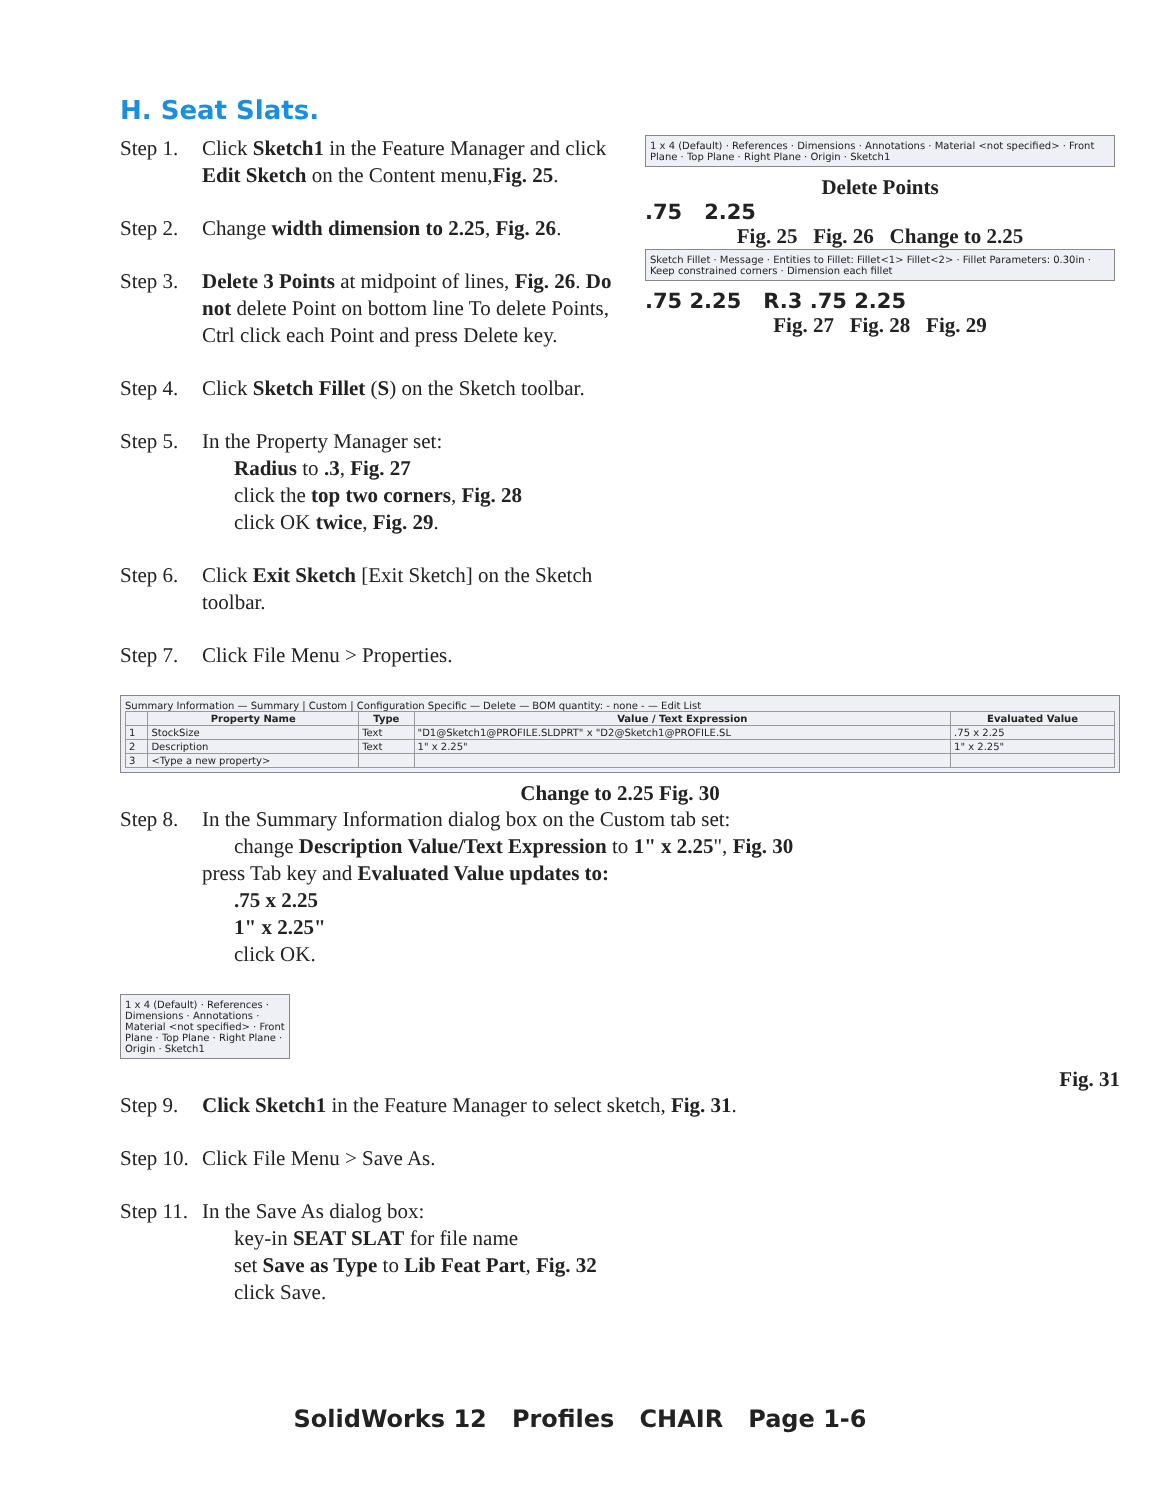H. Seat Slats.
Step 1. Click Sketch1 in the Feature Manager and click Edit Sketch on the Content menu,Fig. 25.
Step 2. Change width dimension to 2.25, Fig. 26.
Step 3. Delete 3 Points at midpoint of lines, Fig. 26. Do not delete Point on bottom line To delete Points, Ctrl click each Point and press Delete key.
Step 4. Click Sketch Fillet (S) on the Sketch toolbar.
Step 5. In the Property Manager set:
Radius to .3, Fig. 27
click the top two corners, Fig. 28
click OK twice, Fig. 29.
Step 6. Click Exit Sketch [Exit Sketch] on the Sketch toolbar.
Step 7. Click File Menu > Properties.
1 x 4 (Default) · References · Dimensions · Annotations · Material <not specified> · Front Plane · Top Plane · Right Plane · Origin · Sketch1
Delete Points
.75 2.25
Fig. 25 Fig. 26 Change to 2.25
Sketch Fillet · Message · Entities to Fillet: Fillet<1> Fillet<2> · Fillet Parameters: 0.30in · Keep constrained corners · Dimension each fillet
.75 2.25 R.3 .75 2.25
Fig. 27 Fig. 28 Fig. 29
Summary Information — Summary | Custom | Configuration Specific — Delete — BOM quantity: - none - — Edit List
| | Property Name | Type | Value / Text Expression | Evaluated Value |
| --- | --- | --- | --- | --- |
| 1 | StockSize | Text | "D1@Sketch1@PROFILE.SLDPRT" x "D2@Sketch1@PROFILE.SL | .75 x 2.25 |
| 2 | Description | Text | 1" x 2.25" | 1" x 2.25" |
| 3 | <Type a new property> | | | |
Change to 2.25 Fig. 30
Step 8. In the Summary Information dialog box on the Custom tab set:
change Description Value/Text Expression to 1" x 2.25", Fig. 30
press Tab key and Evaluated Value updates to:
.75 x 2.25
1" x 2.25"
click OK.
1 x 4 (Default) · References · Dimensions · Annotations · Material <not specified> · Front Plane · Top Plane · Right Plane · Origin · Sketch1
Fig. 31
Step 9. Click Sketch1 in the Feature Manager to select sketch, Fig. 31.
Step 10. Click File Menu > Save As.
Step 11. In the Save As dialog box:
key-in SEAT SLAT for file name
set Save as Type to Lib Feat Part, Fig. 32
click Save.
SolidWorks 12 Profiles CHAIR Page 1-6